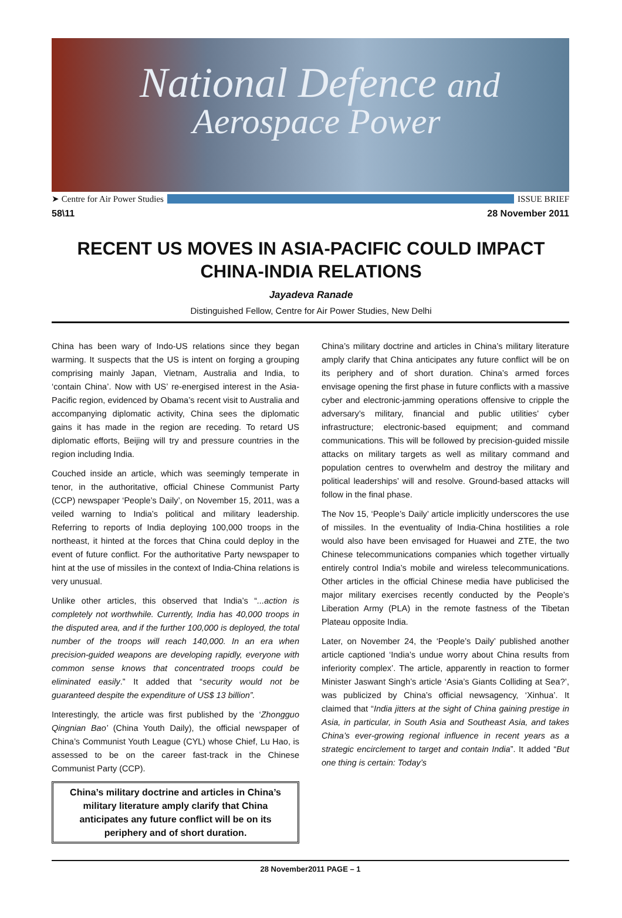National Defence and
Aerospace Power
➤ Centre for Air Power Studies ISSUE BRIEF
58\11 28 November 2011
RECENT US MOVES IN ASIA-PACIFIC COULD IMPACT
CHINA-INDIA RELATIONS
Jayadeva Ranade
Distinguished Fellow, Centre for Air Power Studies, New Delhi
China has been wary of Indo-US relations since they began warming. It suspects that the US is intent on forging a grouping comprising mainly Japan, Vietnam, Australia and India, to ‘contain China’. Now with US’ re-energised interest in the Asia-Pacific region, evidenced by Obama’s recent visit to Australia and accompanying diplomatic activity, China sees the diplomatic gains it has made in the region are receding. To retard US diplomatic efforts, Beijing will try and pressure countries in the region including India.
Couched inside an article, which was seemingly temperate in tenor, in the authoritative, official Chinese Communist Party (CCP) newspaper ‘People’s Daily’, on November 15, 2011, was a veiled warning to India’s political and military leadership. Referring to reports of India deploying 100,000 troops in the northeast, it hinted at the forces that China could deploy in the event of future conflict. For the authoritative Party newspaper to hint at the use of missiles in the context of India-China relations is very unusual.
Unlike other articles, this observed that India’s “...action is completely not worthwhile. Currently, India has 40,000 troops in the disputed area, and if the further 100,000 is deployed, the total number of the troops will reach 140,000. In an era when precision-guided weapons are developing rapidly, everyone with common sense knows that concentrated troops could be eliminated easily.” It added that “security would not be guaranteed despite the expenditure of US$ 13 billion”.
Interestingly, the article was first published by the ‘Zhongguo Qingnian Bao’ (China Youth Daily), the official newspaper of China’s Communist Youth League (CYL) whose Chief, Lu Hao, is assessed to be on the career fast-track in the Chinese Communist Party (CCP).
China’s military doctrine and articles in China’s military literature amply clarify that China anticipates any future conflict will be on its periphery and of short duration.
China’s military doctrine and articles in China’s military literature amply clarify that China anticipates any future conflict will be on its periphery and of short duration. China’s armed forces envisage opening the first phase in future conflicts with a massive cyber and electronic-jamming operations offensive to cripple the adversary’s military, financial and public utilities’ cyber infrastructure; electronic-based equipment; and command communications. This will be followed by precision-guided missile attacks on military targets as well as military command and population centres to overwhelm and destroy the military and political leaderships’ will and resolve. Ground-based attacks will follow in the final phase.
The Nov 15, ‘People’s Daily’ article implicitly underscores the use of missiles. In the eventuality of India-China hostilities a role would also have been envisaged for Huawei and ZTE, the two Chinese telecommunications companies which together virtually entirely control India’s mobile and wireless telecommunications. Other articles in the official Chinese media have publicised the major military exercises recently conducted by the People’s Liberation Army (PLA) in the remote fastness of the Tibetan Plateau opposite India.
Later, on November 24, the ‘People’s Daily’ published another article captioned ‘India’s undue worry about China results from inferiority complex’. The article, apparently in reaction to former Minister Jaswant Singh’s article ‘Asia’s Giants Colliding at Sea?’, was publicized by China’s official newsagency, ‘Xinhua’. It claimed that “India jitters at the sight of China gaining prestige in Asia, in particular, in South Asia and Southeast Asia, and takes China’s ever-growing regional influence in recent years as a strategic encirclement to target and contain India”. It added “But one thing is certain: Today’s
28 November2011 PAGE – 1